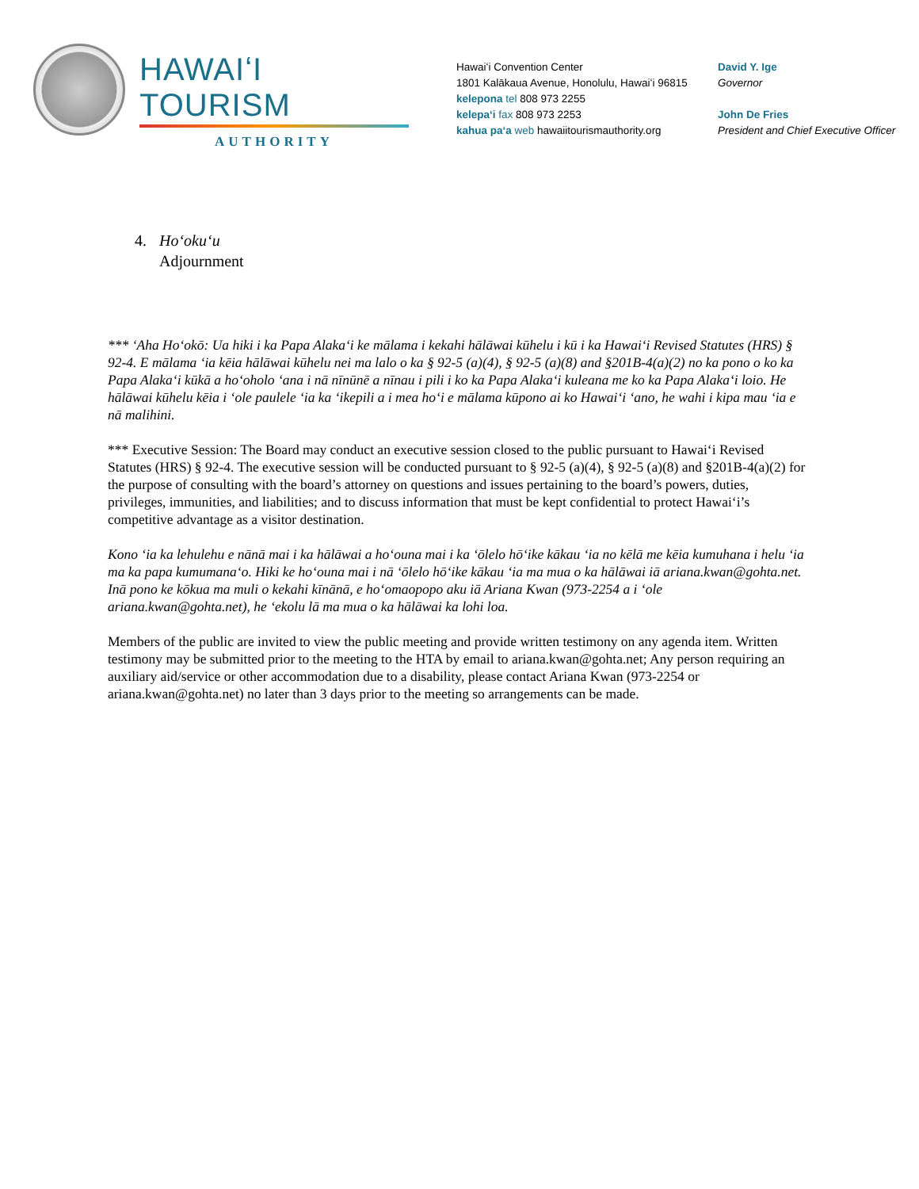HAWAIʻI TOURISM
AUTHORITY
Hawaiʻi Convention Center
1801 Kalākaua Avenue, Honolulu, Hawaiʻi 96815
kelepona tel 808 973 2255
kelepaʻi fax 808 973 2253
kahua paʻa web hawaiitourismauthority.org
David Y. Ige
Governor
John De Fries
President and Chief Executive Officer
4. Hoʻokuʻu
Adjournment
*** ʻAha Hoʻokō: Ua hiki i ka Papa Alakaʻi ke mālama i kekahi hālāwai kūhelu i kū i ka Hawaiʻi Revised Statutes (HRS) § 92-4. E mālama ʻia kēia hālāwai kūhelu nei ma lalo o ka § 92-5 (a)(4), § 92-5 (a)(8) and §201B-4(a)(2) no ka pono o ko ka Papa Alakaʻi kūkā a hoʻoholo ʻana i nā nīnūnē a nīnau i pili i ko ka Papa Alakaʻi kuleana me ko ka Papa Alakaʻi loio. He hālāwai kūhelu kēia i ʻole paulele ʻia ka ʻikepili a i mea hoʻi e mālama kūpono ai ko Hawaiʻi ʻano, he wahi i kipa mau ʻia e nā malihini.
*** Executive Session: The Board may conduct an executive session closed to the public pursuant to Hawaiʻi Revised Statutes (HRS) § 92-4. The executive session will be conducted pursuant to § 92-5 (a)(4), § 92-5 (a)(8) and §201B-4(a)(2) for the purpose of consulting with the board’s attorney on questions and issues pertaining to the board’s powers, duties, privileges, immunities, and liabilities; and to discuss information that must be kept confidential to protect Hawaiʻi’s competitive advantage as a visitor destination.
Kono ʻia ka lehulehu e nānā mai i ka hālāwai a hoʻouna mai i ka ʻōlelo hōʻike kākau ʻia no kēlā me kēia kumuhana i helu ʻia ma ka papa kumumanaʻo. Hiki ke hoʻouna mai i nā ʻōlelo hōʻike kākau ʻia ma mua o ka hālāwai iā ariana.kwan@gohta.net. Inā pono ke kōkua ma muli o kekahi kīnānā, e hoʻomaopopo aku iā Ariana Kwan (973-2254 a i ʻole ariana.kwan@gohta.net), he ʻekolu lā ma mua o ka hālāwai ka lohi loa.
Members of the public are invited to view the public meeting and provide written testimony on any agenda item. Written testimony may be submitted prior to the meeting to the HTA by email to ariana.kwan@gohta.net; Any person requiring an auxiliary aid/service or other accommodation due to a disability, please contact Ariana Kwan (973-2254 or ariana.kwan@gohta.net) no later than 3 days prior to the meeting so arrangements can be made.